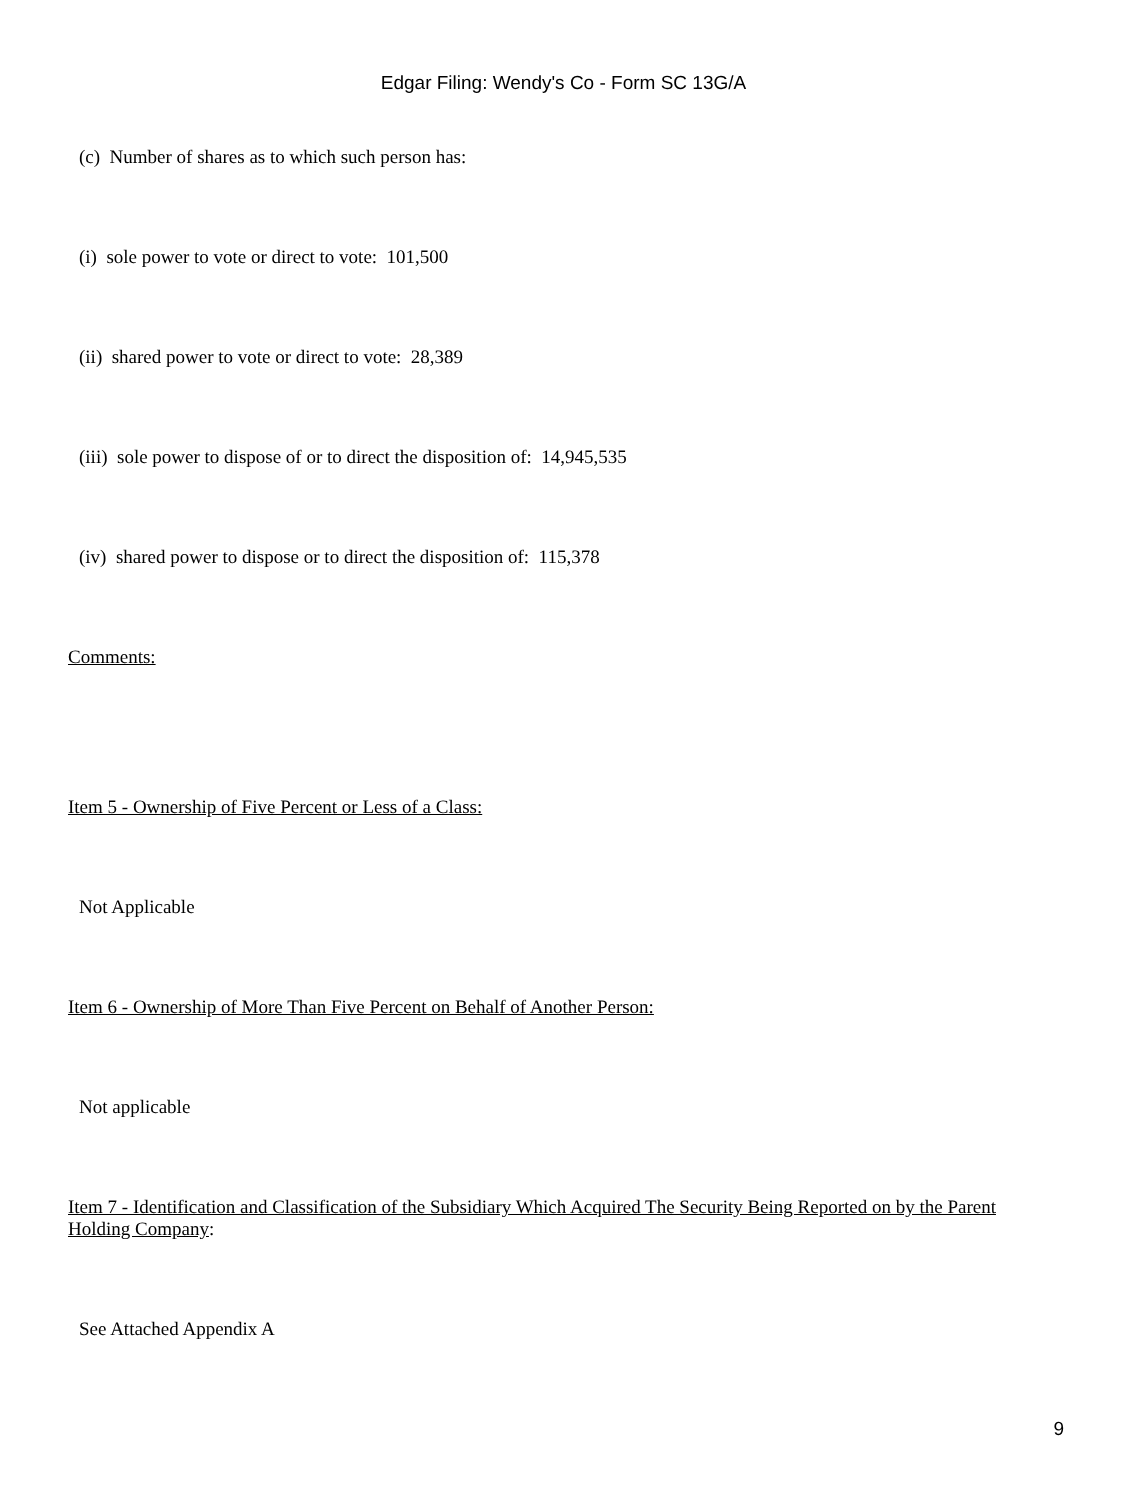Edgar Filing: Wendy's Co - Form SC 13G/A
(c) Number of shares as to which such person has:
(i) sole power to vote or direct to vote: 101,500
(ii) shared power to vote or direct to vote: 28,389
(iii) sole power to dispose of or to direct the disposition of: 14,945,535
(iv) shared power to dispose or to direct the disposition of: 115,378
Comments:
Item 5 - Ownership of Five Percent or Less of a Class:
Not Applicable
Item 6 - Ownership of More Than Five Percent on Behalf of Another Person:
Not applicable
Item 7 - Identification and Classification of the Subsidiary Which Acquired The Security Being Reported on by the Parent Holding Company:
See Attached Appendix A
9